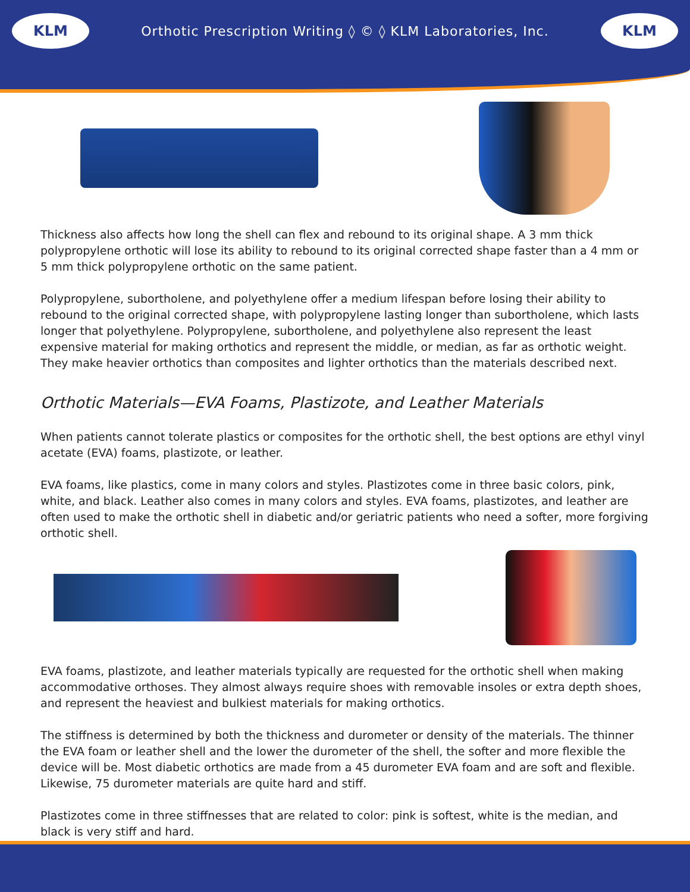KLM
Orthotic Prescription Writing ◊ © ◊ KLM Laboratories, Inc.
KLM
Thickness also affects how long the shell can flex and rebound to its original shape. A 3 mm thick polypropylene orthotic will lose its ability to rebound to its original corrected shape faster than a 4 mm or 5 mm thick polypropylene orthotic on the same patient.
Polypropylene, subortholene, and polyethylene offer a medium lifespan before losing their ability to rebound to the original corrected shape, with polypropylene lasting longer than subortholene, which lasts longer that polyethylene. Polypropylene, subortholene, and polyethylene also represent the least expensive material for making orthotics and represent the middle, or median, as far as orthotic weight. They make heavier orthotics than composites and lighter orthotics than the materials described next.
Orthotic Materials—EVA Foams, Plastizote, and Leather Materials
When patients cannot tolerate plastics or composites for the orthotic shell, the best options are ethyl vinyl acetate (EVA) foams, plastizote, or leather.
EVA foams, like plastics, come in many colors and styles. Plastizotes come in three basic colors, pink, white, and black. Leather also comes in many colors and styles. EVA foams, plastizotes, and leather are often used to make the orthotic shell in diabetic and/or geriatric patients who need a softer, more forgiving orthotic shell.
EVA foams, plastizote, and leather materials typically are requested for the orthotic shell when making accommodative orthoses. They almost always require shoes with removable insoles or extra depth shoes, and represent the heaviest and bulkiest materials for making orthotics.
The stiffness is determined by both the thickness and durometer or density of the materials. The thinner the EVA foam or leather shell and the lower the durometer of the shell, the softer and more flexible the device will be. Most diabetic orthotics are made from a 45 durometer EVA foam and are soft and flexible. Likewise, 75 durometer materials are quite hard and stiff.
Plastizotes come in three stiffnesses that are related to color: pink is softest, white is the median, and black is very stiff and hard.